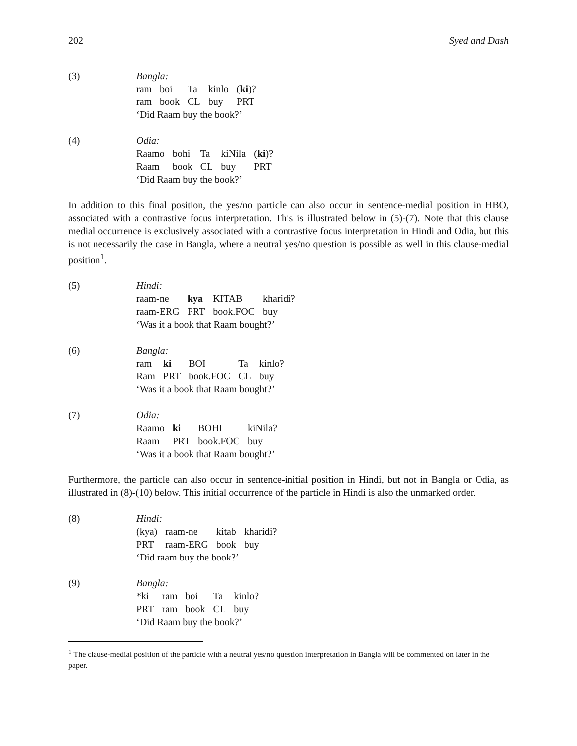202 Syed and Dash
(3) Bangla:
| ram | boi | Ta | kinlo | ( ki )? |
| ram | book | CL | buy | PRT |
‘Did Raam buy the book?’
(4) Odia:
| Raamo | bohi | Ta | kiNila | ( ki )? |
| Raam | book | CL | buy | PRT |
‘Did Raam buy the book?’
In addition to this final position, the yes/no particle can also occur in sentence-medial position in HBO, associated with a contrastive focus interpretation. This is illustrated below in (5)-(7). Note that this clause medial occurrence is exclusively associated with a contrastive focus interpretation in Hindi and Odia, but this is not necessarily the case in Bangla, where a neutral yes/no question is possible as well in this clause-medial position<sup>1</sup>.
(5) Hindi:
| raam-ne | kya | KITAB | kharidi? |
| raam-ERG | PRT | book.FOC | buy |
‘Was it a book that Raam bought?’
(6) Bangla:
| ram | ki | BOI | Ta | kinlo? |
| Ram | PRT | book.FOC | CL | buy |
‘Was it a book that Raam bought?’
(7) Odia:
| Raamo | ki | BOHI | kiNila? |
| Raam | PRT | book.FOC | buy |
‘Was it a book that Raam bought?’
Furthermore, the particle can also occur in sentence-initial position in Hindi, but not in Bangla or Odia, as illustrated in (8)-(10) below. This initial occurrence of the particle in Hindi is also the unmarked order.
(8) Hindi:
| (kya) | raam-ne | kitab | kharidi? |
| PRT | raam-ERG | book | buy |
‘Did raam buy the book?’
(9) Bangla:
| *ki | ram | boi | Ta | kinlo? |
| PRT | ram | book | CL | buy |
‘Did Raam buy the book?’
<sup>1</sup> The clause-medial position of the particle with a neutral yes/no question interpretation in Bangla will be commented on later in the paper.